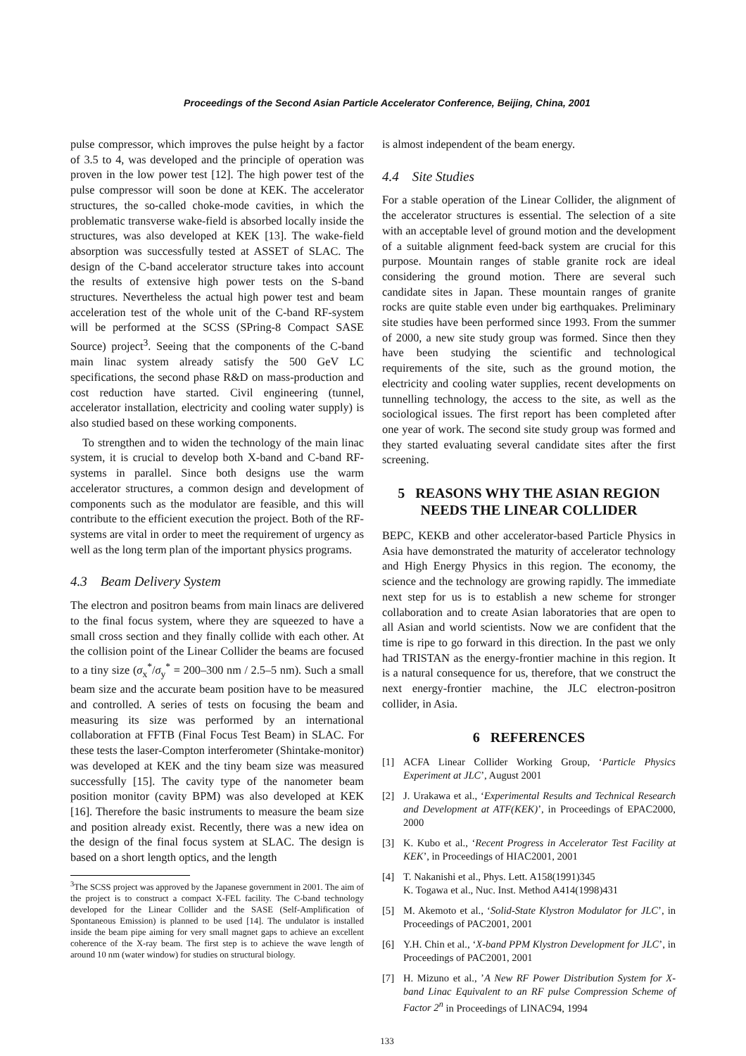Proceedings of the Second Asian Particle Accelerator Conference, Beijing, China, 2001
pulse compressor, which improves the pulse height by a factor of 3.5 to 4, was developed and the principle of operation was proven in the low power test [12]. The high power test of the pulse compressor will soon be done at KEK. The accelerator structures, the so-called choke-mode cavities, in which the problematic transverse wake-field is absorbed locally inside the structures, was also developed at KEK [13]. The wake-field absorption was successfully tested at ASSET of SLAC. The design of the C-band accelerator structure takes into account the results of extensive high power tests on the S-band structures. Nevertheless the actual high power test and beam acceleration test of the whole unit of the C-band RF-system will be performed at the SCSS (SPring-8 Compact SASE Source) project<sup>3</sup>. Seeing that the components of the C-band main linac system already satisfy the 500 GeV LC specifications, the second phase R&D on mass-production and cost reduction have started. Civil engineering (tunnel, accelerator installation, electricity and cooling water supply) is also studied based on these working components.
To strengthen and to widen the technology of the main linac system, it is crucial to develop both X-band and C-band RF-systems in parallel. Since both designs use the warm accelerator structures, a common design and development of components such as the modulator are feasible, and this will contribute to the efficient execution the project. Both of the RF-systems are vital in order to meet the requirement of urgency as well as the long term plan of the important physics programs.
4.3 Beam Delivery System
The electron and positron beams from main linacs are delivered to the final focus system, where they are squeezed to have a small cross section and they finally collide with each other. At the collision point of the Linear Collider the beams are focused to a tiny size (σ<sub>x</sub><sup>*</sup>/σ<sub>y</sub><sup>*</sup> = 200–300 nm / 2.5–5 nm). Such a small beam size and the accurate beam position have to be measured and controlled. A series of tests on focusing the beam and measuring its size was performed by an international collaboration at FFTB (Final Focus Test Beam) in SLAC. For these tests the laser-Compton interferometer (Shintake-monitor) was developed at KEK and the tiny beam size was measured successfully [15]. The cavity type of the nanometer beam position monitor (cavity BPM) was also developed at KEK [16]. Therefore the basic instruments to measure the beam size and position already exist. Recently, there was a new idea on the design of the final focus system at SLAC. The design is based on a short length optics, and the length
<sup>3</sup> The SCSS project was approved by the Japanese government in 2001. The aim of the project is to construct a compact X-FEL facility. The C-band technology developed for the Linear Collider and the SASE (Self-Amplification of Spontaneous Emission) is planned to be used [14]. The undulator is installed inside the beam pipe aiming for very small magnet gaps to achieve an excellent coherence of the X-ray beam. The first step is to achieve the wave length of around 10 nm (water window) for studies on structural biology.
is almost independent of the beam energy.
4.4 Site Studies
For a stable operation of the Linear Collider, the alignment of the accelerator structures is essential. The selection of a site with an acceptable level of ground motion and the development of a suitable alignment feed-back system are crucial for this purpose. Mountain ranges of stable granite rock are ideal considering the ground motion. There are several such candidate sites in Japan. These mountain ranges of granite rocks are quite stable even under big earthquakes. Preliminary site studies have been performed since 1993. From the summer of 2000, a new site study group was formed. Since then they have been studying the scientific and technological requirements of the site, such as the ground motion, the electricity and cooling water supplies, recent developments on tunnelling technology, the access to the site, as well as the sociological issues. The first report has been completed after one year of work. The second site study group was formed and they started evaluating several candidate sites after the first screening.
5 REASONS WHY THE ASIAN REGION
NEEDS THE LINEAR COLLIDER
BEPC, KEKB and other accelerator-based Particle Physics in Asia have demonstrated the maturity of accelerator technology and High Energy Physics in this region. The economy, the science and the technology are growing rapidly. The immediate next step for us is to establish a new scheme for stronger collaboration and to create Asian laboratories that are open to all Asian and world scientists. Now we are confident that the time is ripe to go forward in this direction. In the past we only had TRISTAN as the energy-frontier machine in this region. It is a natural consequence for us, therefore, that we construct the next energy-frontier machine, the JLC electron-positron collider, in Asia.
6 REFERENCES
[1] ACFA Linear Collider Working Group, ‘Particle Physics Experiment at JLC’, August 2001
[2] J. Urakawa et al., ‘Experimental Results and Technical Research and Development at ATF(KEK)’, in Proceedings of EPAC2000, 2000
[3] K. Kubo et al., ‘Recent Progress in Accelerator Test Facility at KEK’, in Proceedings of HIAC2001, 2001
[4] T. Nakanishi et al., Phys. Lett. A158(1991)345
K. Togawa et al., Nuc. Inst. Method A414(1998)431
[5] M. Akemoto et al., ‘Solid-State Klystron Modulator for JLC’, in Proceedings of PAC2001, 2001
[6] Y.H. Chin et al., ‘X-band PPM Klystron Development for JLC’, in Proceedings of PAC2001, 2001
[7] H. Mizuno et al., ’A New RF Power Distribution System for X-band Linac Equivalent to an RF pulse Compression Scheme of Factor 2<sup>n</sup> in Proceedings of LINAC94, 1994
133